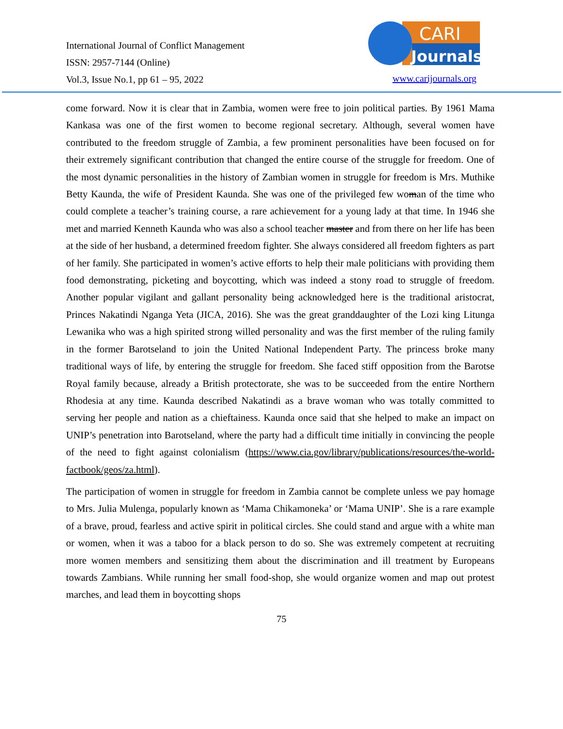International Journal of Conflict Management
ISSN: 2957-7144 (Online)
Vol.3, Issue No.1, pp 61 – 95, 2022
CARI
Journals
www.carijournals.org
come forward. Now it is clear that in Zambia, women were free to join political parties. By 1961 Mama Kankasa was one of the first women to become regional secretary. Although, several women have contributed to the freedom struggle of Zambia, a few prominent personalities have been focused on for their extremely significant contribution that changed the entire course of the struggle for freedom. One of the most dynamic personalities in the history of Zambian women in struggle for freedom is Mrs. Muthike Betty Kaunda, the wife of President Kaunda. She was one of the privileged few woman of the time who could complete a teacher’s training course, a rare achievement for a young lady at that time. In 1946 she met and married Kenneth Kaunda who was also a school teacher master and from there on her life has been at the side of her husband, a determined freedom fighter. She always considered all freedom fighters as part of her family. She participated in women’s active efforts to help their male politicians with providing them food demonstrating, picketing and boycotting, which was indeed a stony road to struggle of freedom. Another popular vigilant and gallant personality being acknowledged here is the traditional aristocrat, Princes Nakatindi Nganga Yeta (JICA, 2016). She was the great granddaughter of the Lozi king Litunga Lewanika who was a high spirited strong willed personality and was the first member of the ruling family in the former Barotseland to join the United National Independent Party. The princess broke many traditional ways of life, by entering the struggle for freedom. She faced stiff opposition from the Barotse Royal family because, already a British protectorate, she was to be succeeded from the entire Northern Rhodesia at any time. Kaunda described Nakatindi as a brave woman who was totally committed to serving her people and nation as a chieftainess. Kaunda once said that she helped to make an impact on UNIP’s penetration into Barotseland, where the party had a difficult time initially in convincing the people of the need to fight against colonialism (https://www.cia.gov/library/publications/resources/the-world-factbook/geos/za.html).
The participation of women in struggle for freedom in Zambia cannot be complete unless we pay homage to Mrs. Julia Mulenga, popularly known as ‘Mama Chikamoneka’ or ‘Mama UNIP’. She is a rare example of a brave, proud, fearless and active spirit in political circles. She could stand and argue with a white man or women, when it was a taboo for a black person to do so. She was extremely competent at recruiting more women members and sensitizing them about the discrimination and ill treatment by Europeans towards Zambians. While running her small food-shop, she would organize women and map out protest marches, and lead them in boycotting shops
75